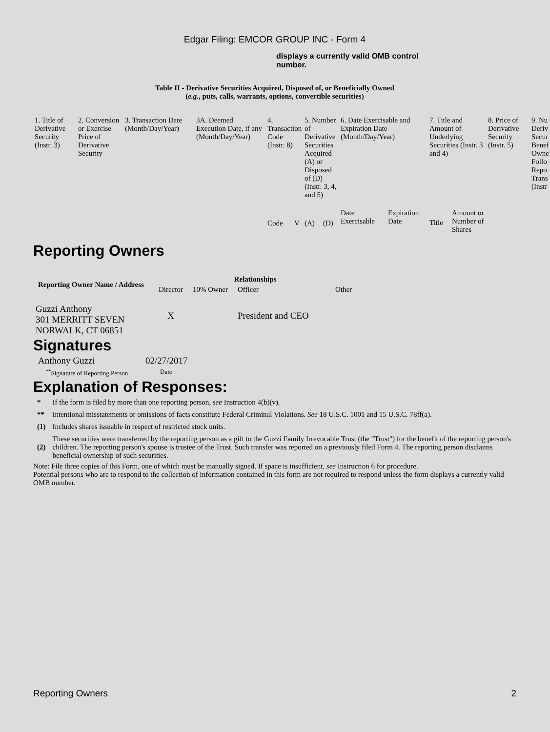Edgar Filing: EMCOR GROUP INC - Form 4
displays a currently valid OMB control number.
Table II - Derivative Securities Acquired, Disposed of, or Beneficially Owned
(e.g., puts, calls, warrants, options, convertible securities)
| 1. Title of Derivative Security (Instr. 3) | 2. Conversion or Exercise Price of Derivative Security | 3. Transaction Date (Month/Day/Year) | 3A. Deemed Execution Date, if any (Month/Day/Year) | 4. Transaction Code (Instr. 8) | | 5. Number of Derivative Securities Acquired (A) or Disposed of (D) (Instr. 3, 4, and 5) | | 6. Date Exercisable and Expiration Date (Month/Day/Year) | | 7. Title and Amount of Underlying Securities (Instr. 3 and 4) | | 8. Price of Derivative Security (Instr. 5) | 9. Nu Deriv Secur Benef Owne Follo Repo Trans (Instr |
| | | | | | | | | Date Exercisable | Expiration Date | Title | Amount or Number of Shares | | |
| | | | | Code | V | (A) | (D) | | | | | | |
Reporting Owners
| Reporting Owner Name / Address | Relationships | | | |
| --- | --- | --- | --- | --- |
| | Director | 10% Owner | Officer | Other |
| Guzzi Anthony 301 MERRITT SEVEN NORWALK, CT 06851 | X | | President and CEO | |
Signatures
| Anthony Guzzi | 02/27/2017 |
| <sup>**</sup> Signature of Reporting Person | Date |
Explanation of Responses:
| * | If the form is filed by more than one reporting person, see Instruction 4(b)(v). |
| ** | Intentional misstatements or omissions of facts constitute Federal Criminal Violations. See 18 U.S.C. 1001 and 15 U.S.C. 78ff(a). |
| (1) | Includes shares issuable in respect of restricted stock units. |
| (2) | These securities were transferred by the reporting person as a gift to the Guzzi Family Irrevocable Trust (the "Trust") for the benefit of the reporting person's children. The reporting person's spouse is trustee of the Trust. Such transfer was reported on a previously filed Form 4. The reporting person disclaims beneficial ownership of such securities. |
Note: File three copies of this Form, one of which must be manually signed. If space is insufficient, see Instruction 6 for procedure.
Potential persons who are to respond to the collection of information contained in this form are not required to respond unless the form displays a currently valid OMB number.
Reporting Owners 2